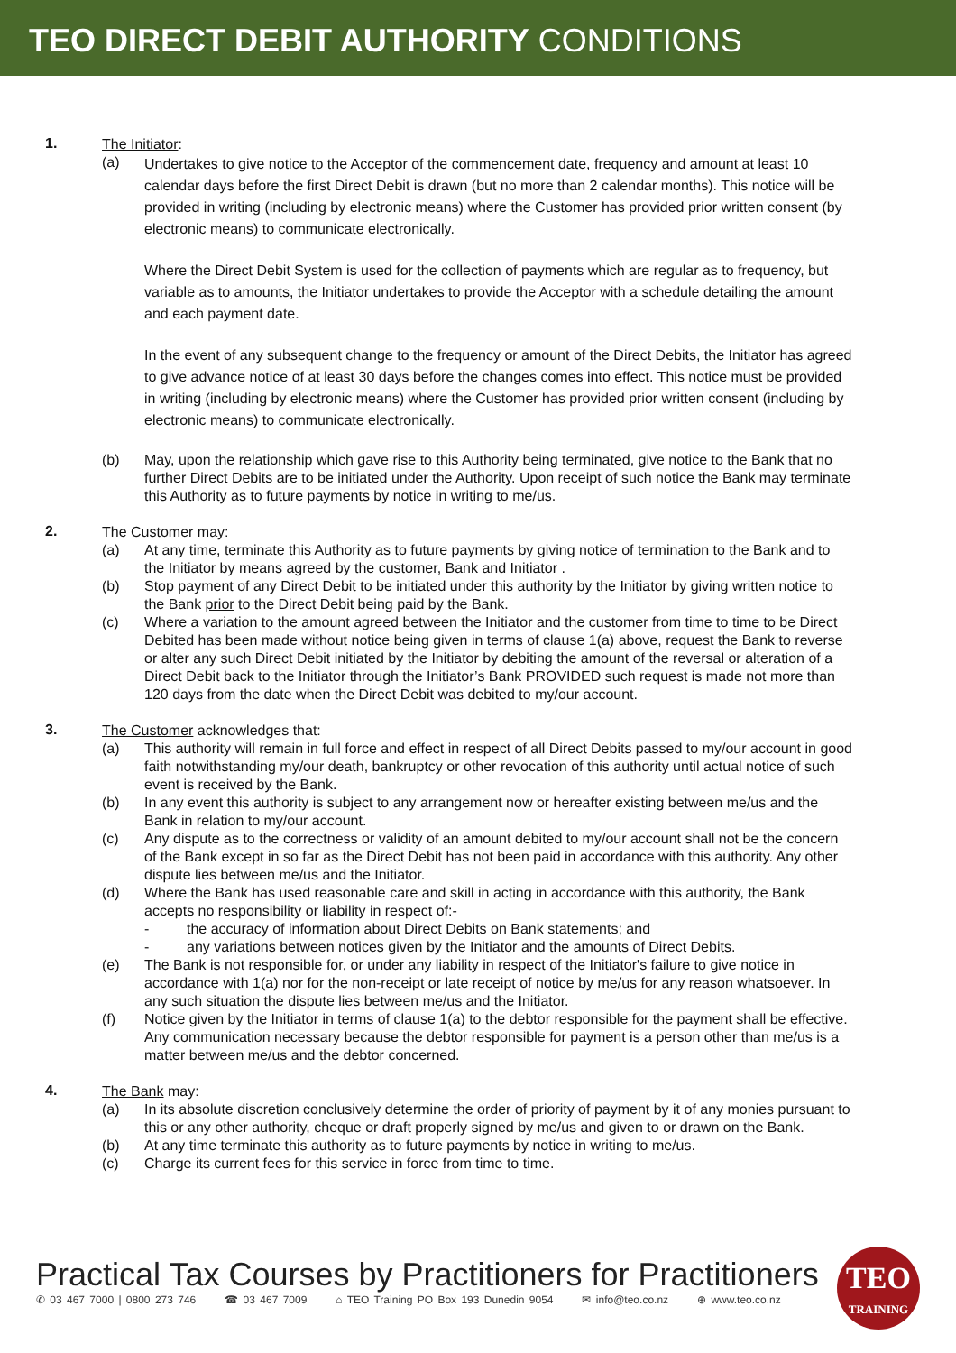TEO DIRECT DEBIT AUTHORITY CONDITIONS
1.
The Initiator:
(a)
Undertakes to give notice to the Acceptor of the commencement date, frequency and amount at least 10 calendar days before the first Direct Debit is drawn (but no more than 2 calendar months). This notice will be provided in writing (including by electronic means) where the Customer has provided prior written consent (by electronic means) to communicate electronically.
Where the Direct Debit System is used for the collection of payments which are regular as to frequency, but variable as to amounts, the Initiator undertakes to provide the Acceptor with a schedule detailing the amount and each payment date.
In the event of any subsequent change to the frequency or amount of the Direct Debits, the Initiator has agreed to give advance notice of at least 30 days before the changes comes into effect. This notice must be provided in writing (including by electronic means) where the Customer has provided prior written consent (including by electronic means) to communicate electronically.
(b) May, upon the relationship which gave rise to this Authority being terminated, give notice to the Bank that no further Direct Debits are to be initiated under the Authority. Upon receipt of such notice the Bank may terminate this Authority as to future payments by notice in writing to me/us.
2.
The Customer may:
(a) At any time, terminate this Authority as to future payments by giving notice of termination to the Bank and to the Initiator by means agreed by the customer, Bank and Initiator .
(b) Stop payment of any Direct Debit to be initiated under this authority by the Initiator by giving written notice to the Bank prior to the Direct Debit being paid by the Bank.
(c) Where a variation to the amount agreed between the Initiator and the customer from time to time to be Direct Debited has been made without notice being given in terms of clause 1(a) above, request the Bank to reverse or alter any such Direct Debit initiated by the Initiator by debiting the amount of the reversal or alteration of a Direct Debit back to the Initiator through the Initiator’s Bank PROVIDED such request is made not more than 120 days from the date when the Direct Debit was debited to my/our account.
3.
The Customer acknowledges that:
(a) This authority will remain in full force and effect in respect of all Direct Debits passed to my/our account in good faith notwithstanding my/our death, bankruptcy or other revocation of this authority until actual notice of such event is received by the Bank.
(b) In any event this authority is subject to any arrangement now or hereafter existing between me/us and the Bank in relation to my/our account.
(c) Any dispute as to the correctness or validity of an amount debited to my/our account shall not be the concern of the Bank except in so far as the Direct Debit has not been paid in accordance with this authority. Any other dispute lies between me/us and the Initiator.
(d) Where the Bank has used reasonable care and skill in acting in accordance with this authority, the Bank accepts no responsibility or liability in respect of:-
- the accuracy of information about Direct Debits on Bank statements; and
- any variations between notices given by the Initiator and the amounts of Direct Debits.
(e) The Bank is not responsible for, or under any liability in respect of the Initiator's failure to give notice in accordance with 1(a) nor for the non-receipt or late receipt of notice by me/us for any reason whatsoever. In any such situation the dispute lies between me/us and the Initiator.
(f) Notice given by the Initiator in terms of clause 1(a) to the debtor responsible for the payment shall be effective. Any communication necessary because the debtor responsible for payment is a person other than me/us is a matter between me/us and the debtor concerned.
4.
The Bank may:
(a) In its absolute discretion conclusively determine the order of priority of payment by it of any monies pursuant to this or any other authority, cheque or draft properly signed by me/us and given to or drawn on the Bank.
(b) At any time terminate this authority as to future payments by notice in writing to me/us.
(c) Charge its current fees for this service in force from time to time.
Practical Tax Courses by Practitioners for Practitioners
✆ 03 467 7000 | 0800 273 746 ☎ 03 467 7009 ⌂ TEO Training PO Box 193 Dunedin 9054 ✉ info@teo.co.nz ⊕ www.teo.co.nz
TEO
TRAINING